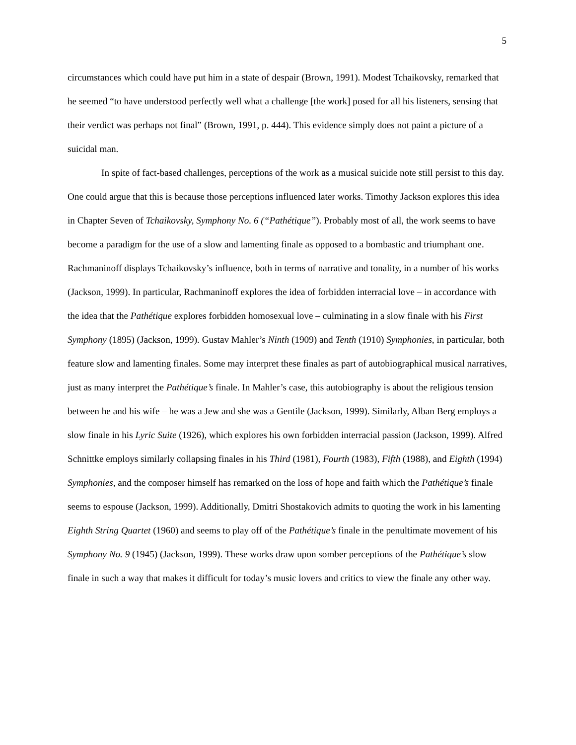5
circumstances which could have put him in a state of despair (Brown, 1991). Modest Tchaikovsky, remarked that he seemed “to have understood perfectly well what a challenge [the work] posed for all his listeners, sensing that their verdict was perhaps not final” (Brown, 1991, p. 444). This evidence simply does not paint a picture of a suicidal man.
In spite of fact-based challenges, perceptions of the work as a musical suicide note still persist to this day. One could argue that this is because those perceptions influenced later works. Timothy Jackson explores this idea in Chapter Seven of Tchaikovsky, Symphony No. 6 (“Pathétique”). Probably most of all, the work seems to have become a paradigm for the use of a slow and lamenting finale as opposed to a bombastic and triumphant one. Rachmaninoff displays Tchaikovsky’s influence, both in terms of narrative and tonality, in a number of his works (Jackson, 1999). In particular, Rachmaninoff explores the idea of forbidden interracial love – in accordance with the idea that the Pathétique explores forbidden homosexual love – culminating in a slow finale with his First Symphony (1895) (Jackson, 1999). Gustav Mahler’s Ninth (1909) and Tenth (1910) Symphonies, in particular, both feature slow and lamenting finales. Some may interpret these finales as part of autobiographical musical narratives, just as many interpret the Pathétique’s finale. In Mahler’s case, this autobiography is about the religious tension between he and his wife – he was a Jew and she was a Gentile (Jackson, 1999). Similarly, Alban Berg employs a slow finale in his Lyric Suite (1926), which explores his own forbidden interracial passion (Jackson, 1999). Alfred Schnittke employs similarly collapsing finales in his Third (1981), Fourth (1983), Fifth (1988), and Eighth (1994) Symphonies, and the composer himself has remarked on the loss of hope and faith which the Pathétique’s finale seems to espouse (Jackson, 1999). Additionally, Dmitri Shostakovich admits to quoting the work in his lamenting Eighth String Quartet (1960) and seems to play off of the Pathétique’s finale in the penultimate movement of his Symphony No. 9 (1945) (Jackson, 1999). These works draw upon somber perceptions of the Pathétique’s slow finale in such a way that makes it difficult for today’s music lovers and critics to view the finale any other way.